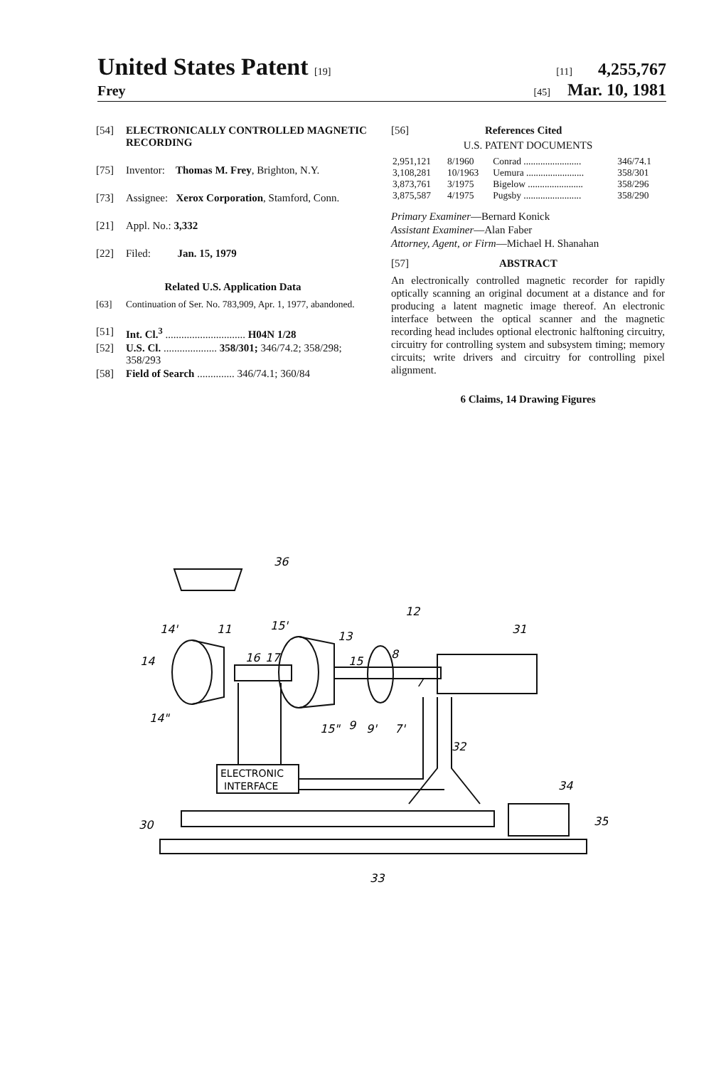United States Patent [19] [11] 4,255,767
Frey
[45] Mar. 10, 1981
[54] ELECTRONICALLY CONTROLLED MAGNETIC RECORDING
[75] Inventor: Thomas M. Frey, Brighton, N.Y.
[73] Assignee: Xerox Corporation, Stamford, Conn.
[21] Appl. No.: 3,332
[22] Filed: Jan. 15, 1979
Related U.S. Application Data
[63] Continuation of Ser. No. 783,909, Apr. 1, 1977, abandoned.
[51] Int. Cl.<sup>3</sup> .............................. H04N 1/28
[52] U.S. Cl. .................... 358/301; 346/74.2; 358/298; 358/293
[58] Field of Search .............. 346/74.1; 360/84
[56] References Cited
U.S. PATENT DOCUMENTS
| 2,951,121 | 8/1960 | Conrad ........................ | 346/74.1 |
| 3,108,281 | 10/1963 | Uemura ........................ | 358/301 |
| 3,873,761 | 3/1975 | Bigelow ....................... | 358/296 |
| 3,875,587 | 4/1975 | Pugsby ........................ | 358/290 |
Primary Examiner—Bernard Konick
Assistant Examiner—Alan Faber
Attorney, Agent, or Firm—Michael H. Shanahan
[57] ABSTRACT
An electronically controlled magnetic recorder for rapidly optically scanning an original document at a distance and for producing a latent magnetic image thereof. An electronic interface between the optical scanner and the magnetic recording head includes optional electronic halftoning circuitry, circuitry for controlling system and subsystem timing; memory circuits; write drivers and circuitry for controlling pixel alignment.
6 Claims, 14 Drawing Figures
36
14'
11
14
16
17
15'
13
12
31
15
8
14"
15"
9
9'
7'
7
32
34
35
30
33
ELECTRONIC
INTERFACE